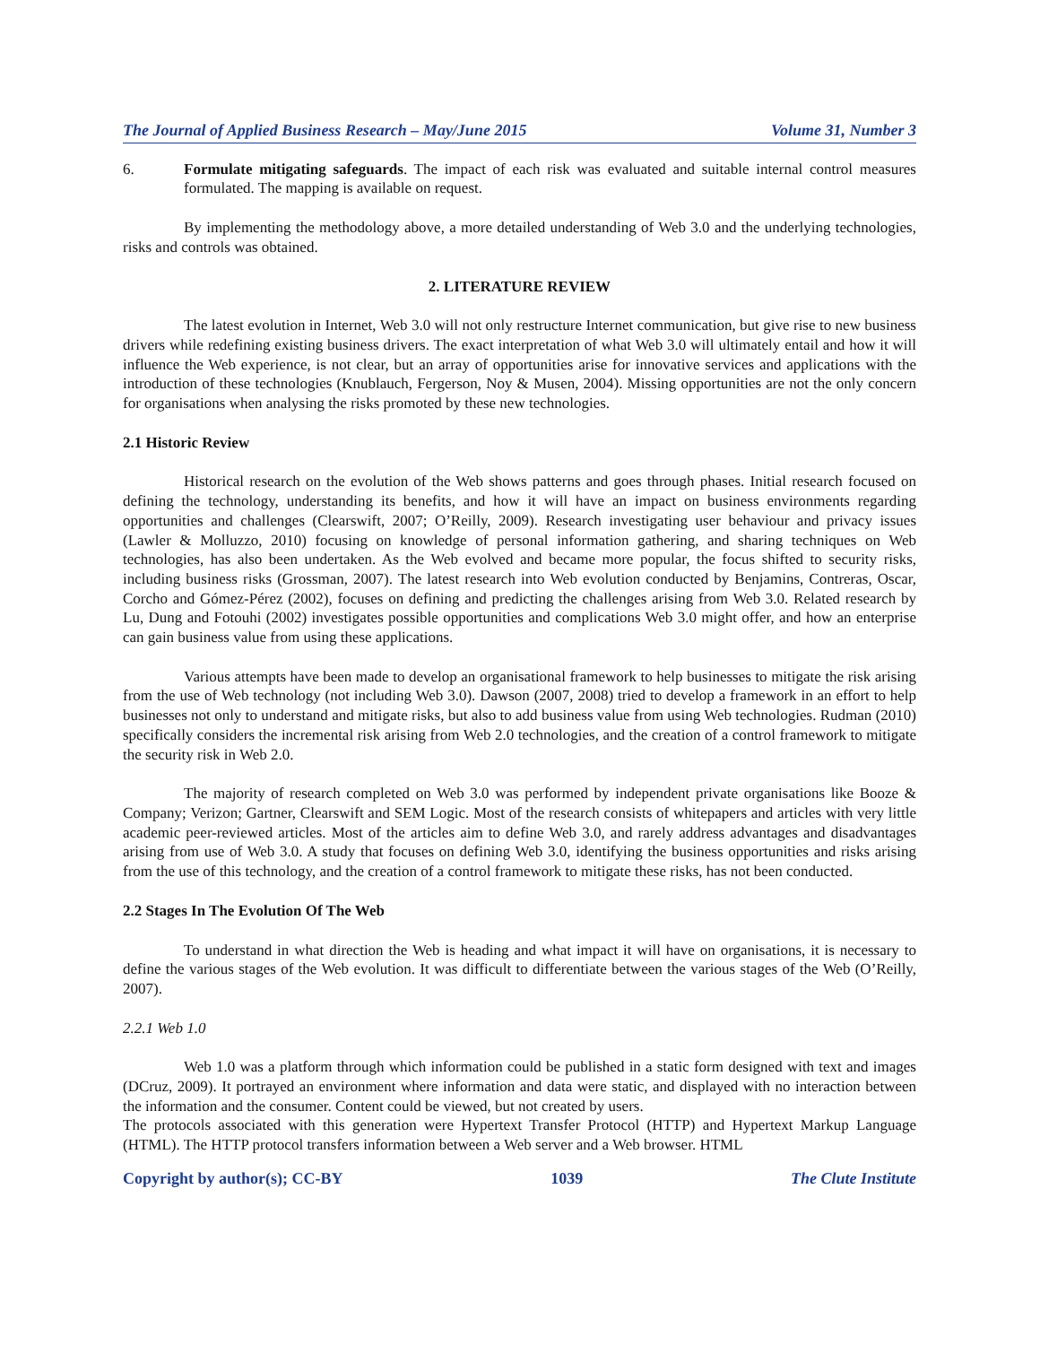The Journal of Applied Business Research – May/June 2015 Volume 31, Number 3
6. Formulate mitigating safeguards. The impact of each risk was evaluated and suitable internal control measures formulated. The mapping is available on request.
By implementing the methodology above, a more detailed understanding of Web 3.0 and the underlying technologies, risks and controls was obtained.
2. LITERATURE REVIEW
The latest evolution in Internet, Web 3.0 will not only restructure Internet communication, but give rise to new business drivers while redefining existing business drivers. The exact interpretation of what Web 3.0 will ultimately entail and how it will influence the Web experience, is not clear, but an array of opportunities arise for innovative services and applications with the introduction of these technologies (Knublauch, Fergerson, Noy & Musen, 2004). Missing opportunities are not the only concern for organisations when analysing the risks promoted by these new technologies.
2.1 Historic Review
Historical research on the evolution of the Web shows patterns and goes through phases. Initial research focused on defining the technology, understanding its benefits, and how it will have an impact on business environments regarding opportunities and challenges (Clearswift, 2007; O’Reilly, 2009). Research investigating user behaviour and privacy issues (Lawler & Molluzzo, 2010) focusing on knowledge of personal information gathering, and sharing techniques on Web technologies, has also been undertaken. As the Web evolved and became more popular, the focus shifted to security risks, including business risks (Grossman, 2007). The latest research into Web evolution conducted by Benjamins, Contreras, Oscar, Corcho and Gómez-Pérez (2002), focuses on defining and predicting the challenges arising from Web 3.0. Related research by Lu, Dung and Fotouhi (2002) investigates possible opportunities and complications Web 3.0 might offer, and how an enterprise can gain business value from using these applications.
Various attempts have been made to develop an organisational framework to help businesses to mitigate the risk arising from the use of Web technology (not including Web 3.0). Dawson (2007, 2008) tried to develop a framework in an effort to help businesses not only to understand and mitigate risks, but also to add business value from using Web technologies. Rudman (2010) specifically considers the incremental risk arising from Web 2.0 technologies, and the creation of a control framework to mitigate the security risk in Web 2.0.
The majority of research completed on Web 3.0 was performed by independent private organisations like Booze & Company; Verizon; Gartner, Clearswift and SEM Logic. Most of the research consists of whitepapers and articles with very little academic peer-reviewed articles. Most of the articles aim to define Web 3.0, and rarely address advantages and disadvantages arising from use of Web 3.0. A study that focuses on defining Web 3.0, identifying the business opportunities and risks arising from the use of this technology, and the creation of a control framework to mitigate these risks, has not been conducted.
2.2 Stages In The Evolution Of The Web
To understand in what direction the Web is heading and what impact it will have on organisations, it is necessary to define the various stages of the Web evolution. It was difficult to differentiate between the various stages of the Web (O’Reilly, 2007).
2.2.1 Web 1.0
Web 1.0 was a platform through which information could be published in a static form designed with text and images (DCruz, 2009). It portrayed an environment where information and data were static, and displayed with no interaction between the information and the consumer. Content could be viewed, but not created by users.
The protocols associated with this generation were Hypertext Transfer Protocol (HTTP) and Hypertext Markup Language (HTML). The HTTP protocol transfers information between a Web server and a Web browser. HTML
Copyright by author(s); CC-BY 1039 The Clute Institute